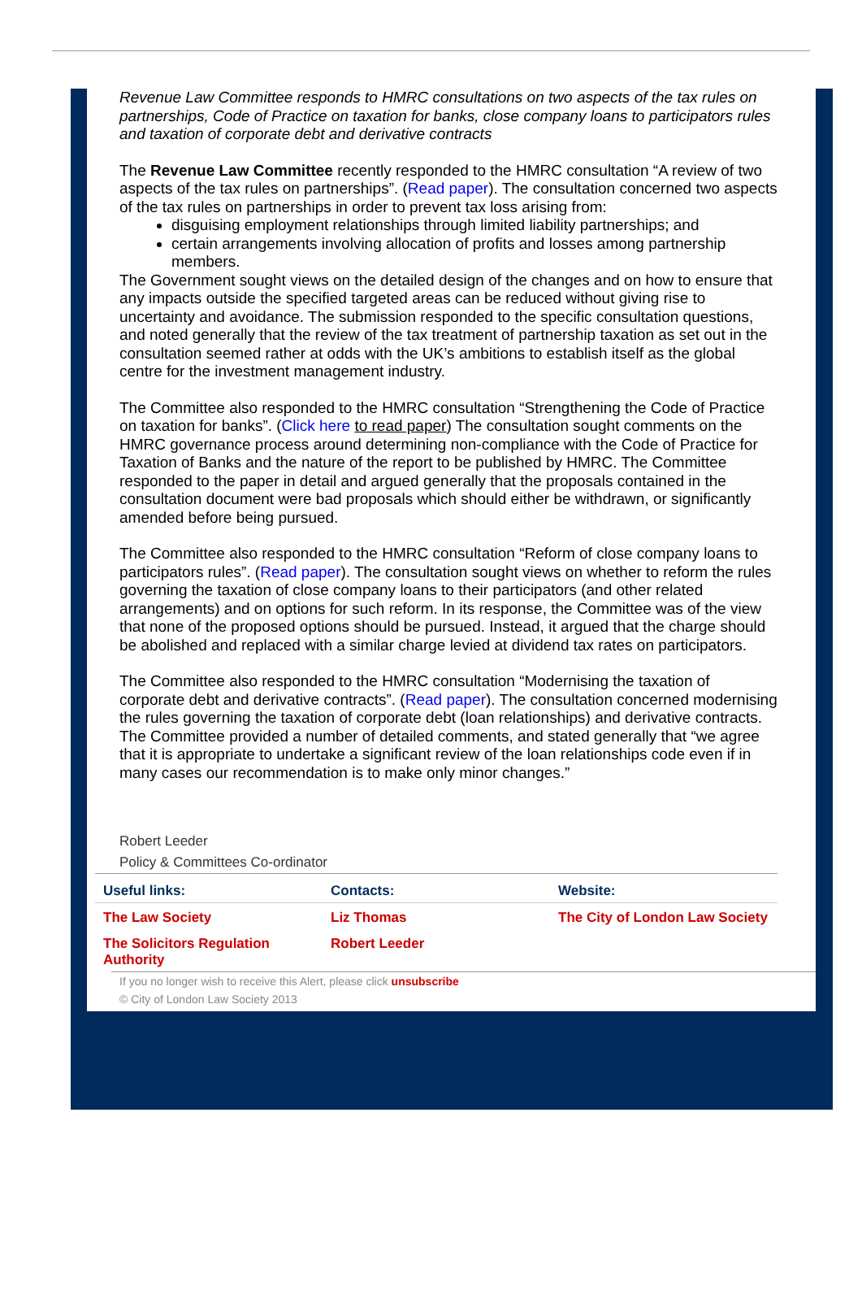Revenue Law Committee responds to HMRC consultations on two aspects of the tax rules on partnerships, Code of Practice on taxation for banks, close company loans to participators rules and taxation of corporate debt and derivative contracts
The Revenue Law Committee recently responded to the HMRC consultation “A review of two aspects of the tax rules on partnerships”. (Read paper). The consultation concerned two aspects of the tax rules on partnerships in order to prevent tax loss arising from:
disguising employment relationships through limited liability partnerships; and
certain arrangements involving allocation of profits and losses among partnership members.
The Government sought views on the detailed design of the changes and on how to ensure that any impacts outside the specified targeted areas can be reduced without giving rise to uncertainty and avoidance. The submission responded to the specific consultation questions, and noted generally that the review of the tax treatment of partnership taxation as set out in the consultation seemed rather at odds with the UK’s ambitions to establish itself as the global centre for the investment management industry.
The Committee also responded to the HMRC consultation “Strengthening the Code of Practice on taxation for banks”. (Click here to read paper) The consultation sought comments on the HMRC governance process around determining non-compliance with the Code of Practice for Taxation of Banks and the nature of the report to be published by HMRC. The Committee responded to the paper in detail and argued generally that the proposals contained in the consultation document were bad proposals which should either be withdrawn, or significantly amended before being pursued.
The Committee also responded to the HMRC consultation “Reform of close company loans to participators rules”. (Read paper). The consultation sought views on whether to reform the rules governing the taxation of close company loans to their participators (and other related arrangements) and on options for such reform. In its response, the Committee was of the view that none of the proposed options should be pursued. Instead, it argued that the charge should be abolished and replaced with a similar charge levied at dividend tax rates on participators.
The Committee also responded to the HMRC consultation “Modernising the taxation of corporate debt and derivative contracts”. (Read paper). The consultation concerned modernising the rules governing the taxation of corporate debt (loan relationships) and derivative contracts. The Committee provided a number of detailed comments, and stated generally that “we agree that it is appropriate to undertake a significant review of the loan relationships code even if in many cases our recommendation is to make only minor changes.”
Robert Leeder
Policy & Committees Co-ordinator
| Useful links: | Contacts: | Website: |
| --- | --- | --- |
| The Law Society | Liz Thomas | The City of London Law Society |
| The Solicitors Regulation Authority | Robert Leeder | |
If you no longer wish to receive this Alert, please click unsubscribe
© City of London Law Society 2013